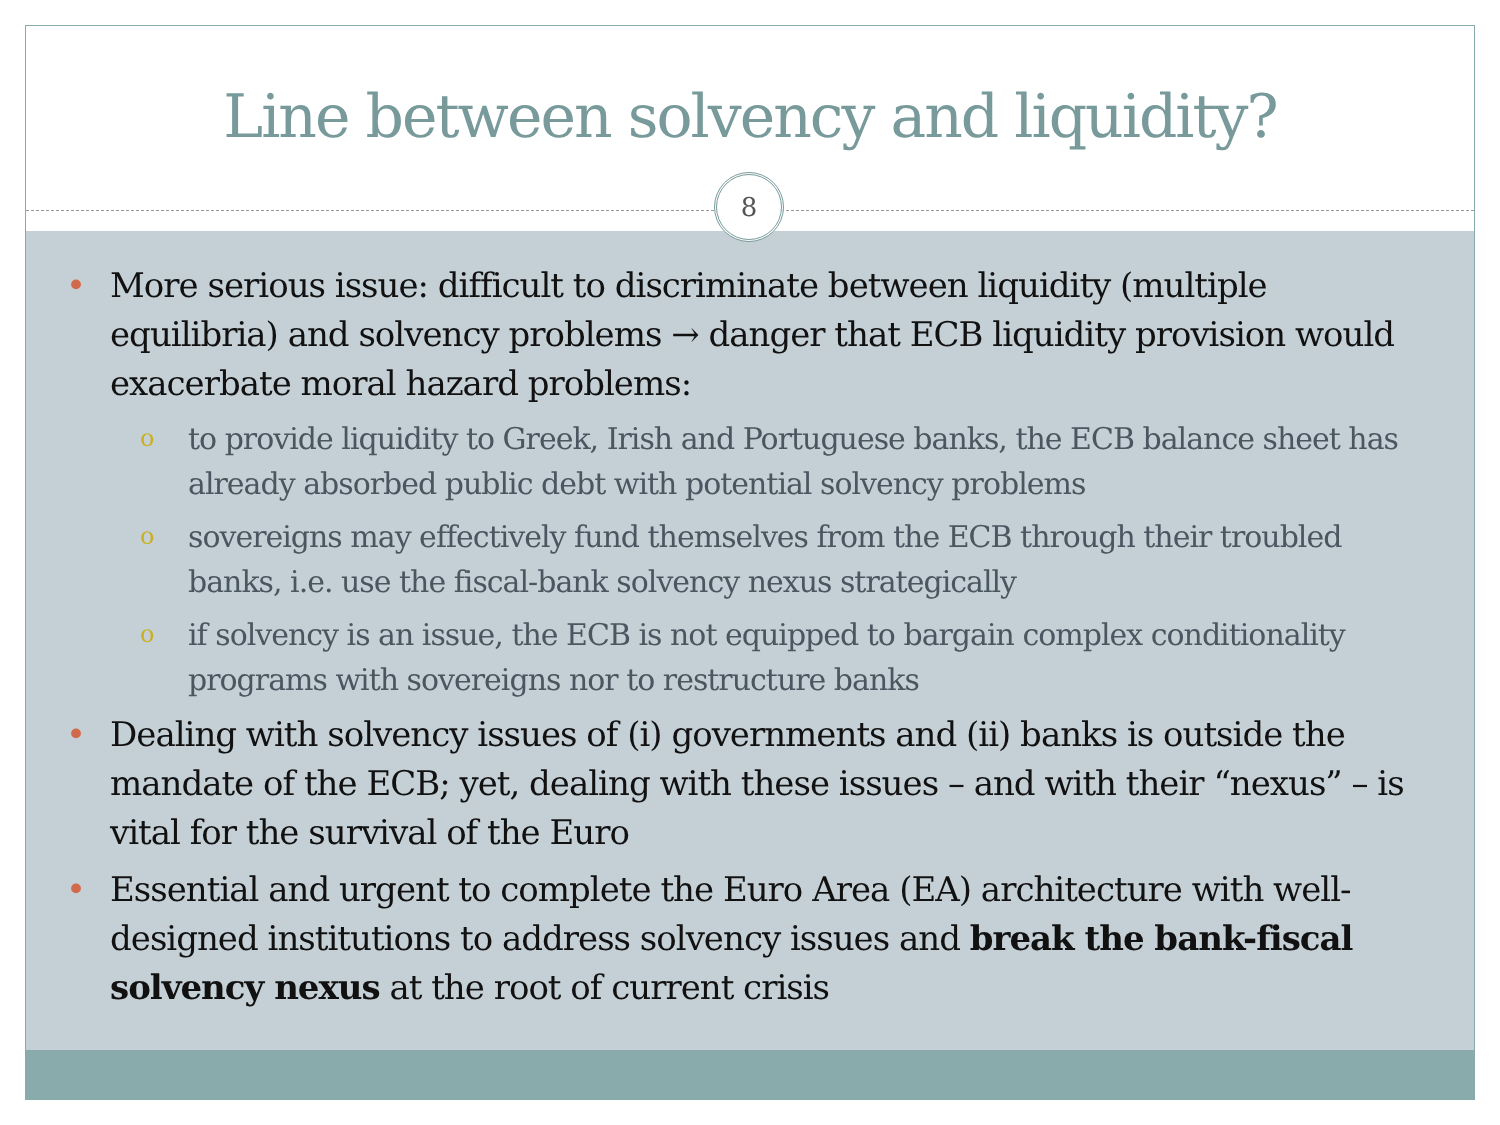Line between solvency and liquidity?
8
• More serious issue: difficult to discriminate between liquidity (multiple equilibria) and solvency problems → danger that ECB liquidity provision would exacerbate moral hazard problems:
o to provide liquidity to Greek, Irish and Portuguese banks, the ECB balance sheet has already absorbed public debt with potential solvency problems
o sovereigns may effectively fund themselves from the ECB through their troubled banks, i.e. use the fiscal-bank solvency nexus strategically
o if solvency is an issue, the ECB is not equipped to bargain complex conditionality programs with sovereigns nor to restructure banks
• Dealing with solvency issues of (i) governments and (ii) banks is outside the mandate of the ECB; yet, dealing with these issues – and with their “nexus” – is vital for the survival of the Euro
• Essential and urgent to complete the Euro Area (EA) architecture with well-designed institutions to address solvency issues and break the bank-fiscal solvency nexus at the root of current crisis